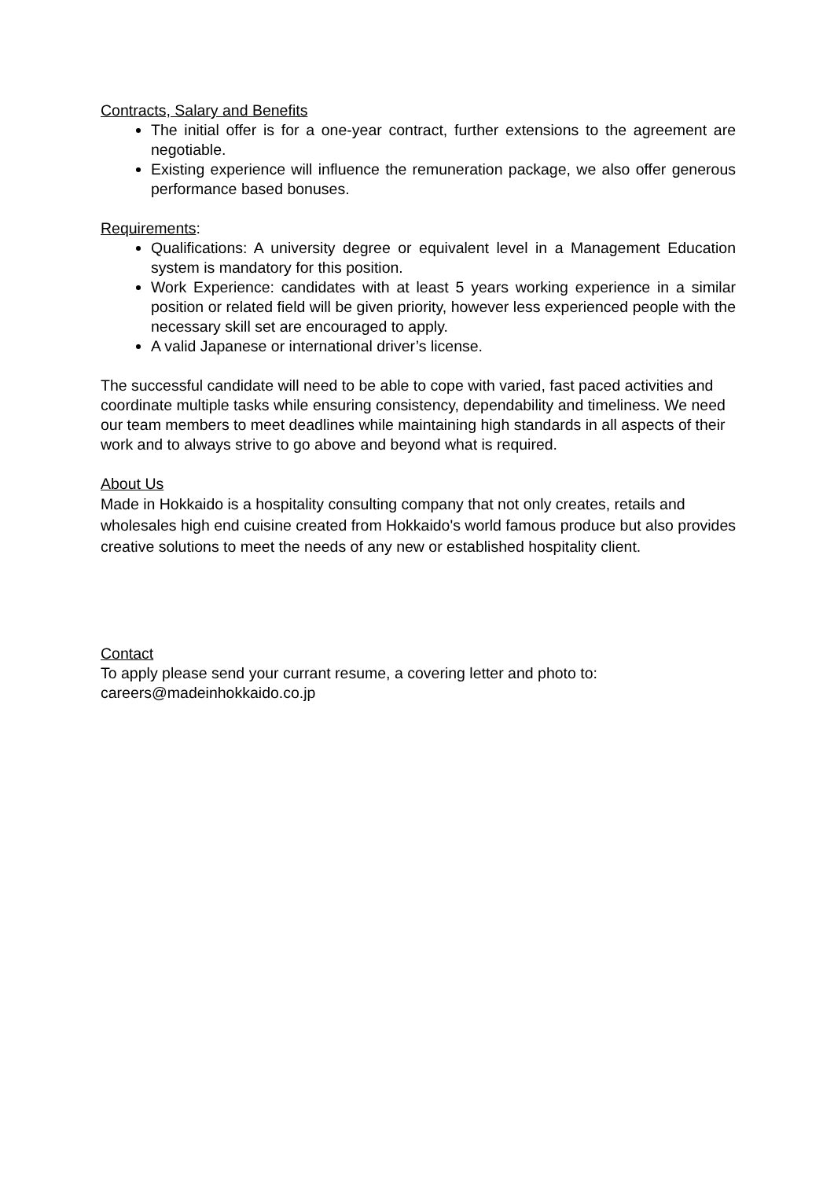Contracts, Salary and Benefits
The initial offer is for a one-year contract, further extensions to the agreement are negotiable.
Existing experience will influence the remuneration package, we also offer generous performance based bonuses.
Requirements:
Qualifications: A university degree or equivalent level in a Management Education system is mandatory for this position.
Work Experience: candidates with at least 5 years working experience in a similar position or related field will be given priority, however less experienced people with the necessary skill set are encouraged to apply.
A valid Japanese or international driver’s license.
The successful candidate will need to be able to cope with varied, fast paced activities and coordinate multiple tasks while ensuring consistency, dependability and timeliness. We need our team members to meet deadlines while maintaining high standards in all aspects of their work and to always strive to go above and beyond what is required.
About Us
Made in Hokkaido is a hospitality consulting company that not only creates, retails and wholesales high end cuisine created from Hokkaido's world famous produce but also provides creative solutions to meet the needs of any new or established hospitality client.
Contact
To apply please send your currant resume, a covering letter and photo to:
careers@madeinhokkaido.co.jp